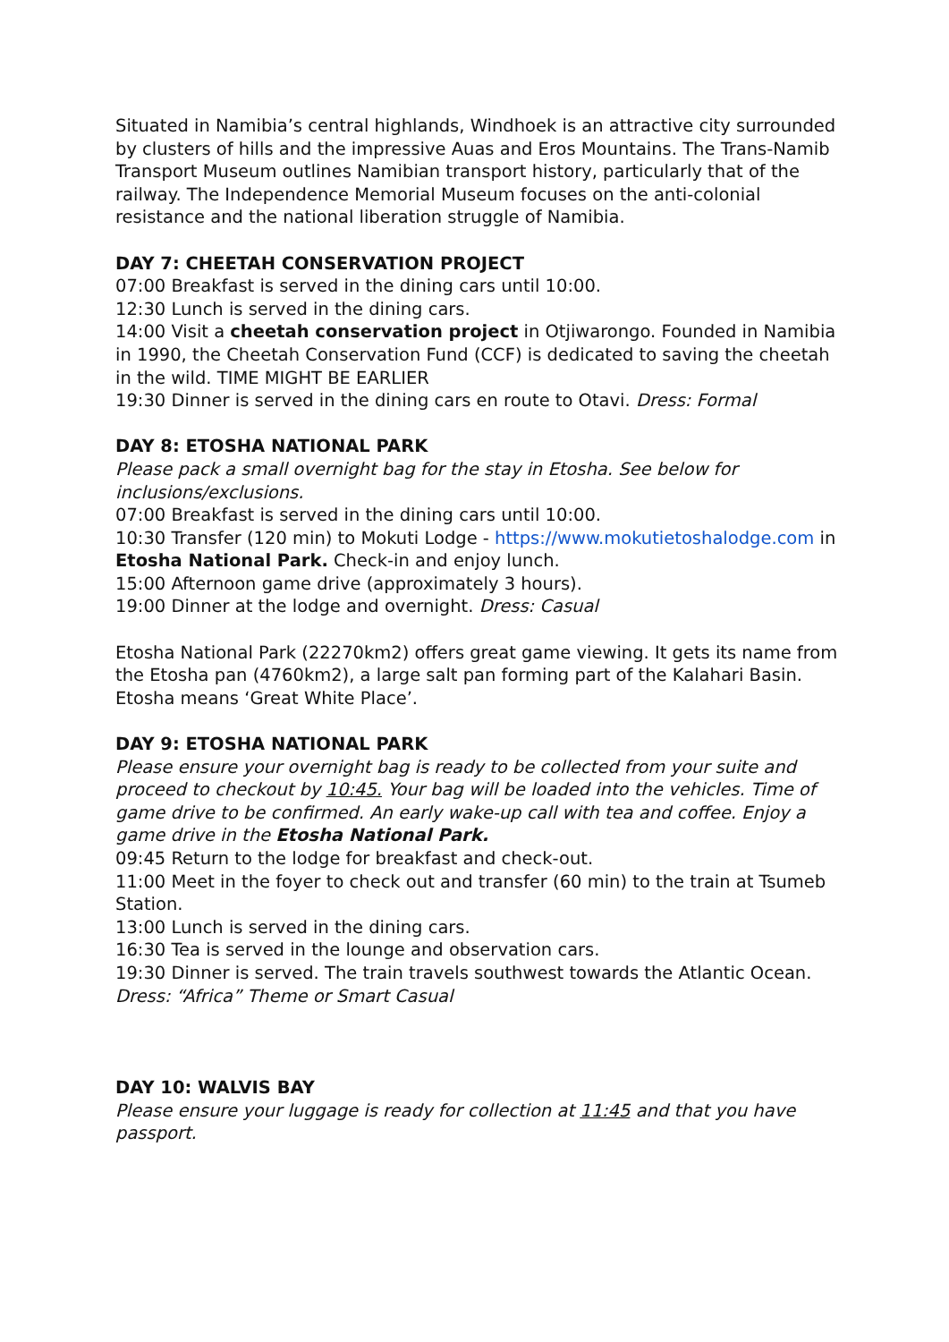Situated in Namibia’s central highlands, Windhoek is an attractive city surrounded by clusters of hills and the impressive Auas and Eros Mountains. The Trans-Namib Transport Museum outlines Namibian transport history, particularly that of the railway. The Independence Memorial Museum focuses on the anti-colonial resistance and the national liberation struggle of Namibia.
DAY 7: CHEETAH CONSERVATION PROJECT
07:00 Breakfast is served in the dining cars until 10:00.
12:30 Lunch is served in the dining cars.
14:00 Visit a cheetah conservation project in Otjiwarongo. Founded in Namibia in 1990, the Cheetah Conservation Fund (CCF) is dedicated to saving the cheetah in the wild. TIME MIGHT BE EARLIER
19:30 Dinner is served in the dining cars en route to Otavi. Dress: Formal
DAY 8: ETOSHA NATIONAL PARK
Please pack a small overnight bag for the stay in Etosha. See below for inclusions/exclusions.
07:00 Breakfast is served in the dining cars until 10:00.
10:30 Transfer (120 min) to Mokuti Lodge - https://www.mokutietoshalodge.com in Etosha National Park. Check-in and enjoy lunch.
15:00 Afternoon game drive (approximately 3 hours).
19:00 Dinner at the lodge and overnight. Dress: Casual
Etosha National Park (22270km2) offers great game viewing. It gets its name from the Etosha pan (4760km2), a large salt pan forming part of the Kalahari Basin. Etosha means ‘Great White Place’.
DAY 9: ETOSHA NATIONAL PARK
Please ensure your overnight bag is ready to be collected from your suite and proceed to checkout by 10:45. Your bag will be loaded into the vehicles. Time of game drive to be confirmed. An early wake-up call with tea and coffee. Enjoy a game drive in the Etosha National Park.
09:45 Return to the lodge for breakfast and check-out.
11:00 Meet in the foyer to check out and transfer (60 min) to the train at Tsumeb Station.
13:00 Lunch is served in the dining cars.
16:30 Tea is served in the lounge and observation cars.
19:30 Dinner is served. The train travels southwest towards the Atlantic Ocean. Dress: “Africa” Theme or Smart Casual
DAY 10: WALVIS BAY
Please ensure your luggage is ready for collection at 11:45 and that you have passport.